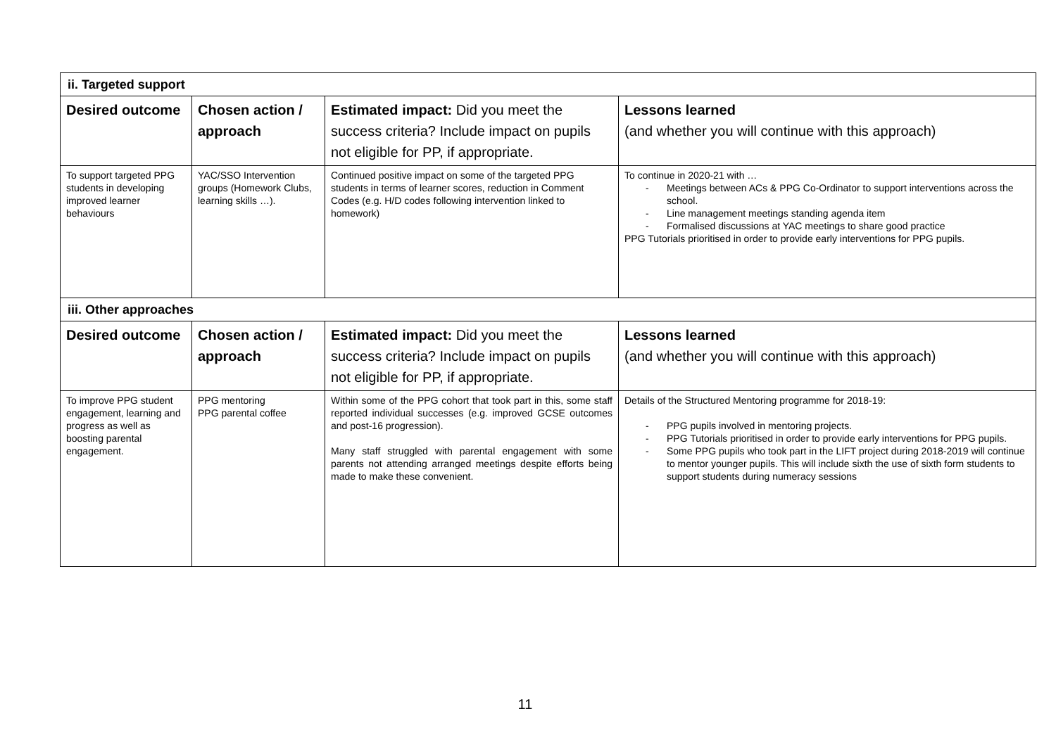| ii. Targeted support | | | |
| Desired outcome | Chosen action / approach | Estimated impact: Did you meet the success criteria? Include impact on pupils not eligible for PP, if appropriate. | Lessons learned (and whether you will continue with this approach) |
| To support targeted PPG students in developing improved learner behaviours | YAC/SSO Intervention groups (Homework Clubs, learning skills …). | Continued positive impact on some of the targeted PPG students in terms of learner scores, reduction in Comment Codes (e.g. H/D codes following intervention linked to homework) | To continue in 2020-21 with … - Meetings between ACs & PPG Co-Ordinator to support interventions across the school. - Line management meetings standing agenda item - Formalised discussions at YAC meetings to share good practice PPG Tutorials prioritised in order to provide early interventions for PPG pupils. |
| iii. Other approaches | | | |
| Desired outcome | Chosen action / approach | Estimated impact: Did you meet the success criteria? Include impact on pupils not eligible for PP, if appropriate. | Lessons learned (and whether you will continue with this approach) |
| To improve PPG student engagement, learning and progress as well as boosting parental engagement. | PPG mentoring PPG parental coffee | Within some of the PPG cohort that took part in this, some staff reported individual successes (e.g. improved GCSE outcomes and post-16 progression). Many staff struggled with parental engagement with some parents not attending arranged meetings despite efforts being made to make these convenient. | Details of the Structured Mentoring programme for 2018-19: - PPG pupils involved in mentoring projects. - PPG Tutorials prioritised in order to provide early interventions for PPG pupils. - Some PPG pupils who took part in the LIFT project during 2018-2019 will continue to mentor younger pupils. This will include sixth the use of sixth form students to support students during numeracy sessions |
11